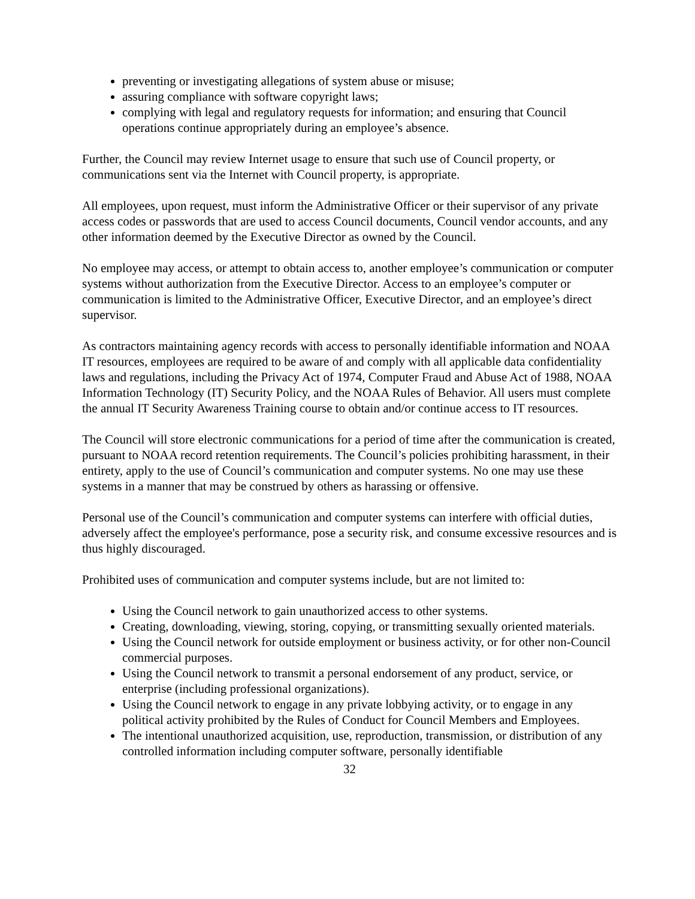preventing or investigating allegations of system abuse or misuse;
assuring compliance with software copyright laws;
complying with legal and regulatory requests for information; and ensuring that Council operations continue appropriately during an employee’s absence.
Further, the Council may review Internet usage to ensure that such use of Council property, or communications sent via the Internet with Council property, is appropriate.
All employees, upon request, must inform the Administrative Officer or their supervisor of any private access codes or passwords that are used to access Council documents, Council vendor accounts, and any other information deemed by the Executive Director as owned by the Council.
No employee may access, or attempt to obtain access to, another employee’s communication or computer systems without authorization from the Executive Director. Access to an employee’s computer or communication is limited to the Administrative Officer, Executive Director, and an employee’s direct supervisor.
As contractors maintaining agency records with access to personally identifiable information and NOAA IT resources, employees are required to be aware of and comply with all applicable data confidentiality laws and regulations, including the Privacy Act of 1974, Computer Fraud and Abuse Act of 1988, NOAA Information Technology (IT) Security Policy, and the NOAA Rules of Behavior. All users must complete the annual IT Security Awareness Training course to obtain and/or continue access to IT resources.
The Council will store electronic communications for a period of time after the communication is created, pursuant to NOAA record retention requirements. The Council’s policies prohibiting harassment, in their entirety, apply to the use of Council’s communication and computer systems. No one may use these systems in a manner that may be construed by others as harassing or offensive.
Personal use of the Council’s communication and computer systems can interfere with official duties, adversely affect the employee's performance, pose a security risk, and consume excessive resources and is thus highly discouraged.
Prohibited uses of communication and computer systems include, but are not limited to:
Using the Council network to gain unauthorized access to other systems.
Creating, downloading, viewing, storing, copying, or transmitting sexually oriented materials.
Using the Council network for outside employment or business activity, or for other non-Council commercial purposes.
Using the Council network to transmit a personal endorsement of any product, service, or enterprise (including professional organizations).
Using the Council network to engage in any private lobbying activity, or to engage in any political activity prohibited by the Rules of Conduct for Council Members and Employees.
The intentional unauthorized acquisition, use, reproduction, transmission, or distribution of any controlled information including computer software, personally identifiable
32